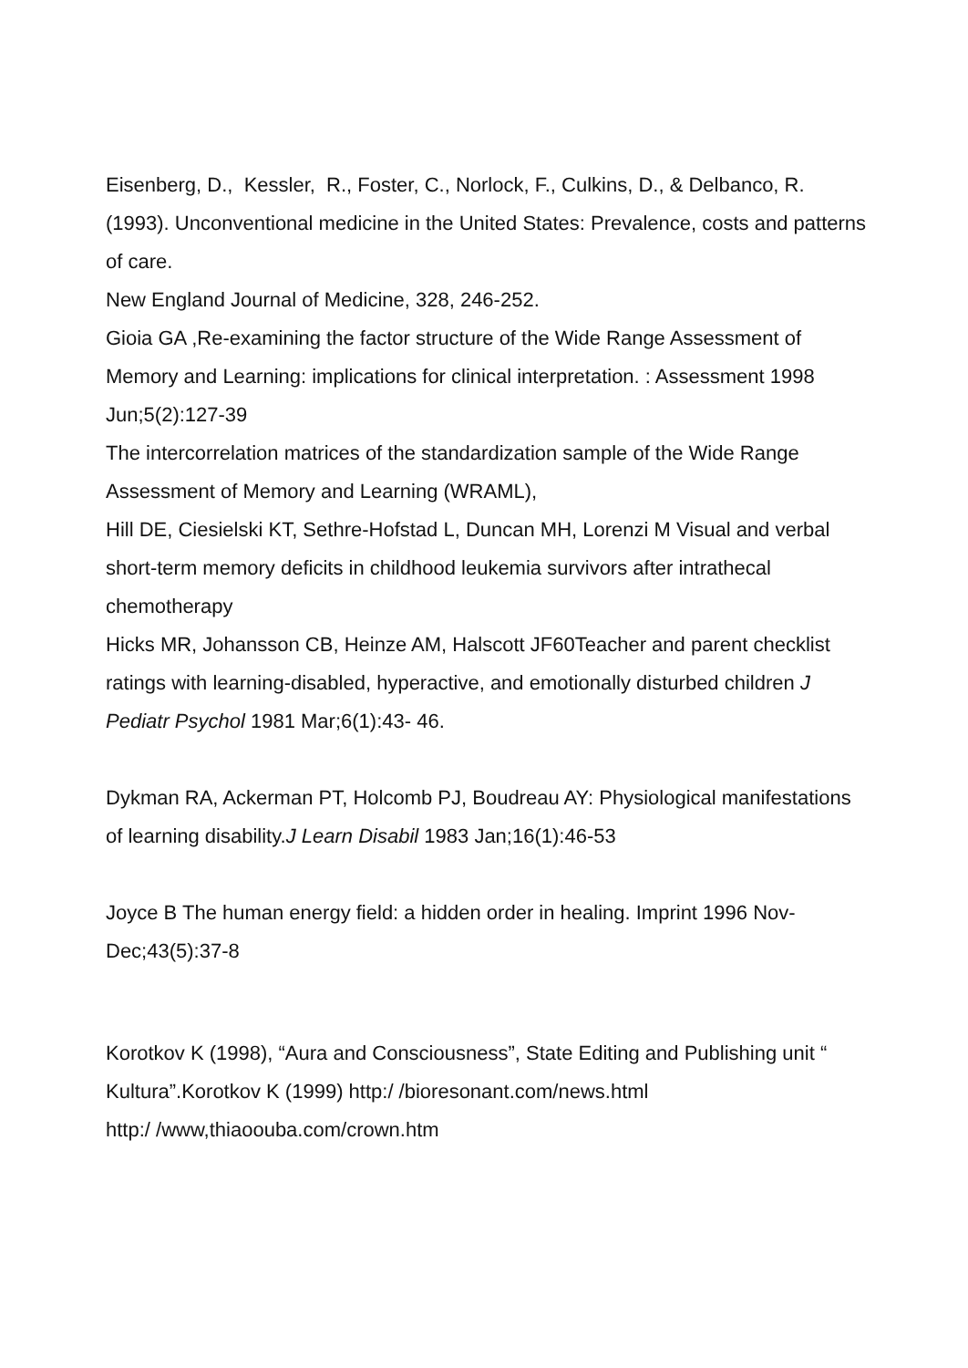Eisenberg, D., Kessler, R., Foster, C., Norlock, F., Culkins, D., & Delbanco, R. (1993). Unconventional medicine in the United States: Prevalence, costs and patterns of care.
New England Journal of Medicine, 328, 246-252.
Gioia GA ,Re-examining the factor structure of the Wide Range Assessment of Memory and Learning: implications for clinical interpretation. : Assessment 1998 Jun;5(2):127-39
The intercorrelation matrices of the standardization sample of the Wide Range Assessment of Memory and Learning (WRAML),
Hill DE, Ciesielski KT, Sethre-Hofstad L, Duncan MH, Lorenzi M Visual and verbal short-term memory deficits in childhood leukemia survivors after intrathecal chemotherapy
Hicks MR, Johansson CB, Heinze AM, Halscott JF60Teacher and parent checklist ratings with learning-disabled, hyperactive, and emotionally disturbed children J Pediatr Psychol 1981 Mar;6(1):43- 46.
Dykman RA, Ackerman PT, Holcomb PJ, Boudreau AY: Physiological manifestations of learning disability.J Learn Disabil 1983 Jan;16(1):46-53
Joyce B The human energy field: a hidden order in healing. Imprint 1996 Nov-Dec;43(5):37-8
Korotkov K (1998), “Aura and Consciousness”, State Editing and Publishing unit “ Kultura”.Korotkov K (1999) http:/ /bioresonant.com/news.html
http:/ /www,thiaoouba.com/crown.htm